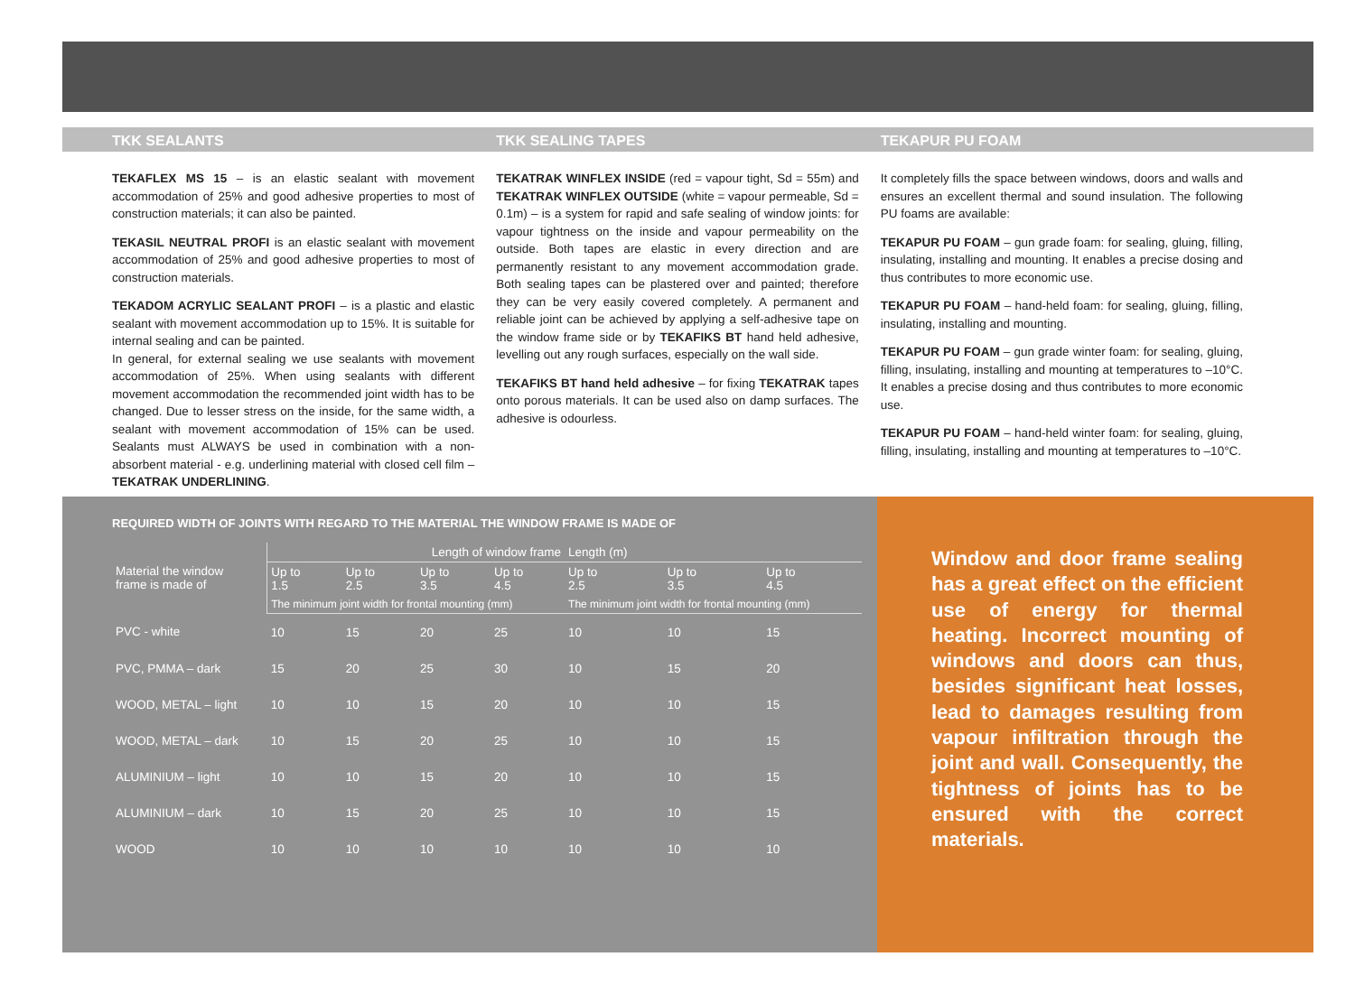TKK SEALANTS
TEKAFLEX MS 15 – is an elastic sealant with movement accommodation of 25% and good adhesive properties to most of construction materials; it can also be painted.
TEKASIL NEUTRAL PROFI is an elastic sealant with movement accommodation of 25% and good adhesive properties to most of construction materials.
TEKADOM ACRYLIC SEALANT PROFI – is a plastic and elastic sealant with movement accommodation up to 15%. It is suitable for internal sealing and can be painted.
In general, for external sealing we use sealants with movement accommodation of 25%. When using sealants with different movement accommodation the recommended joint width has to be changed. Due to lesser stress on the inside, for the same width, a sealant with movement accommodation of 15% can be used. Sealants must ALWAYS be used in combination with a non-absorbent material - e.g. underlining material with closed cell film – TEKATRAK UNDERLINING.
TKK SEALING TAPES
TEKATRAK WINFLEX INSIDE (red = vapour tight, Sd = 55m) and TEKATRAK WINFLEX OUTSIDE (white = vapour permeable, Sd = 0.1m) – is a system for rapid and safe sealing of window joints: for vapour tightness on the inside and vapour permeability on the outside. Both tapes are elastic in every direction and are permanently resistant to any movement accommodation grade. Both sealing tapes can be plastered over and painted; therefore they can be very easily covered completely. A permanent and reliable joint can be achieved by applying a self-adhesive tape on the window frame side or by TEKAFIKS BT hand held adhesive, levelling out any rough surfaces, especially on the wall side.
TEKAFIKS BT hand held adhesive – for fixing TEKATRAK tapes onto porous materials. It can be used also on damp surfaces. The adhesive is odourless.
TEKAPUR PU FOAM
It completely fills the space between windows, doors and walls and ensures an excellent thermal and sound insulation. The following PU foams are available:
TEKAPUR PU FOAM – gun grade foam: for sealing, gluing, filling, insulating, installing and mounting. It enables a precise dosing and thus contributes to more economic use.
TEKAPUR PU FOAM – hand-held foam: for sealing, gluing, filling, insulating, installing and mounting.
TEKAPUR PU FOAM – gun grade winter foam: for sealing, gluing, filling, insulating, installing and mounting at temperatures to –10°C. It enables a precise dosing and thus contributes to more economic use.
TEKAPUR PU FOAM – hand-held winter foam: for sealing, gluing, filling, insulating, installing and mounting at temperatures to –10°C.
REQUIRED WIDTH OF JOINTS WITH REGARD TO THE MATERIAL THE WINDOW FRAME IS MADE OF
| Material the window frame is made of | Length of window frame | | | | Length (m) | | |
| --- | --- | --- | --- | --- | --- | --- | --- |
| | Up to 1.5 | Up to 2.5 | Up to 3.5 | Up to 4.5 | Up to 2.5 | Up to 3.5 | Up to 4.5 |
| | The minimum joint width for frontal mounting (mm) | | | | The minimum joint width for frontal mounting (mm) | | |
| PVC - white | 10 | 15 | 20 | 25 | 10 | 10 | 15 |
| PVC, PMMA – dark | 15 | 20 | 25 | 30 | 10 | 15 | 20 |
| WOOD, METAL – light | 10 | 10 | 15 | 20 | 10 | 10 | 15 |
| WOOD, METAL – dark | 10 | 15 | 20 | 25 | 10 | 10 | 15 |
| ALUMINIUM – light | 10 | 10 | 15 | 20 | 10 | 10 | 15 |
| ALUMINIUM – dark | 10 | 15 | 20 | 25 | 10 | 10 | 15 |
| WOOD | 10 | 10 | 10 | 10 | 10 | 10 | 10 |
Window and door frame sealing has a great effect on the efficient use of energy for thermal heating. Incorrect mounting of windows and doors can thus, besides significant heat losses, lead to damages resulting from vapour infiltration through the joint and wall. Consequently, the tightness of joints has to be ensured with the correct materials.